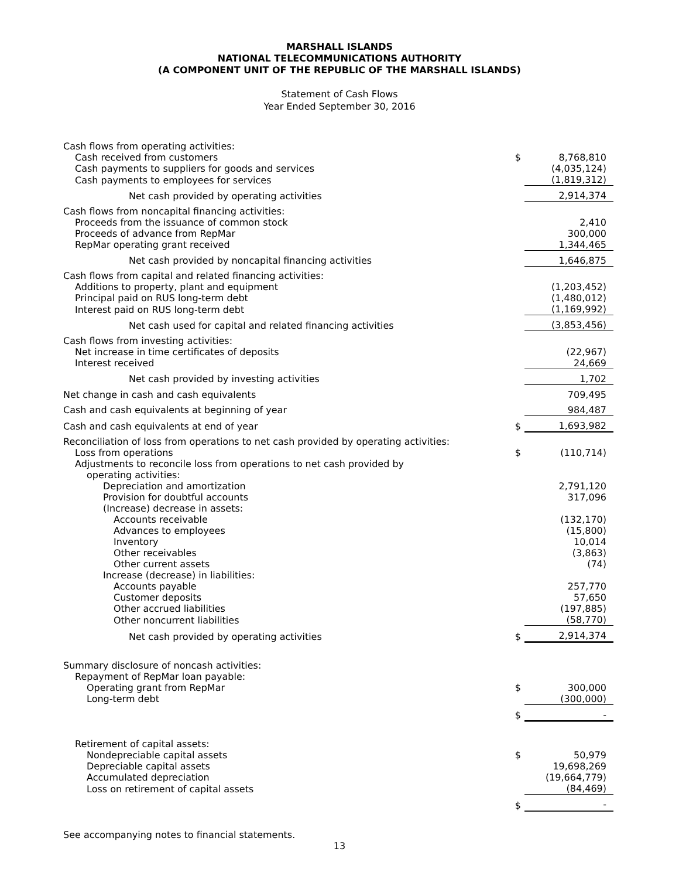MARSHALL ISLANDS
NATIONAL TELECOMMUNICATIONS AUTHORITY
(A COMPONENT UNIT OF THE REPUBLIC OF THE MARSHALL ISLANDS)
Statement of Cash Flows
Year Ended September 30, 2016
| Cash flows from operating activities: | | |
| Cash received from customers | $ | 8,768,810 |
| Cash payments to suppliers for goods and services | | (4,035,124) |
| Cash payments to employees for services | | (1,819,312) |
| Net cash provided by operating activities | | 2,914,374 |
| Cash flows from noncapital financing activities: | | |
| Proceeds from the issuance of common stock | | 2,410 |
| Proceeds of advance from RepMar | | 300,000 |
| RepMar operating grant received | | 1,344,465 |
| Net cash provided by noncapital financing activities | | 1,646,875 |
| Cash flows from capital and related financing activities: | | |
| Additions to property, plant and equipment | | (1,203,452) |
| Principal paid on RUS long-term debt | | (1,480,012) |
| Interest paid on RUS long-term debt | | (1,169,992) |
| Net cash used for capital and related financing activities | | (3,853,456) |
| Cash flows from investing activities: | | |
| Net increase in time certificates of deposits | | (22,967) |
| Interest received | | 24,669 |
| Net cash provided by investing activities | | 1,702 |
| Net change in cash and cash equivalents | | 709,495 |
| Cash and cash equivalents at beginning of year | | 984,487 |
| Cash and cash equivalents at end of year | $ | 1,693,982 |
| Reconciliation of loss from operations to net cash provided by operating activities: | | |
| Loss from operations | $ | (110,714) |
| Adjustments to reconcile loss from operations to net cash provided by | | |
| operating activities: | | |
| Depreciation and amortization | | 2,791,120 |
| Provision for doubtful accounts | | 317,096 |
| (Increase) decrease in assets: | | |
| Accounts receivable | | (132,170) |
| Advances to employees | | (15,800) |
| Inventory | | 10,014 |
| Other receivables | | (3,863) |
| Other current assets | | (74) |
| Increase (decrease) in liabilities: | | |
| Accounts payable | | 257,770 |
| Customer deposits | | 57,650 |
| Other accrued liabilities | | (197,885) |
| Other noncurrent liabilities | | (58,770) |
| Net cash provided by operating activities | $ | 2,914,374 |
| Summary disclosure of noncash activities: | | |
| Repayment of RepMar loan payable: | | |
| Operating grant from RepMar | $ | 300,000 |
| Long-term debt | | (300,000) |
| | $ | - |
| Retirement of capital assets: | | |
| Nondepreciable capital assets | $ | 50,979 |
| Depreciable capital assets | | 19,698,269 |
| Accumulated depreciation | | (19,664,779) |
| Loss on retirement of capital assets | | (84,469) |
| | $ | - |
See accompanying notes to financial statements.
13